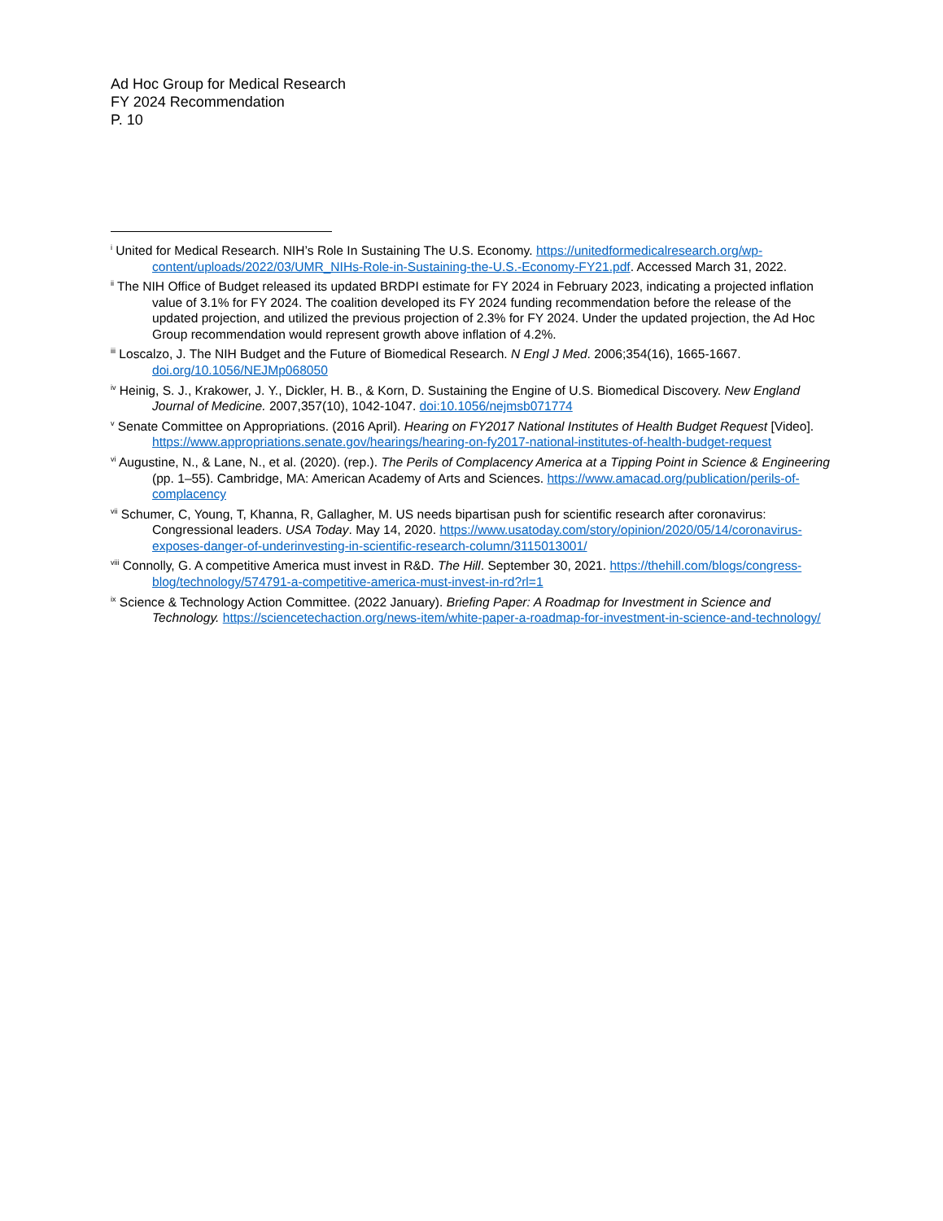Ad Hoc Group for Medical Research
FY 2024 Recommendation
P. 10
<sup>i</sup> United for Medical Research. NIH’s Role In Sustaining The U.S. Economy. https://unitedformedicalresearch.org/wp-content/uploads/2022/03/UMR_NIHs-Role-in-Sustaining-the-U.S.-Economy-FY21.pdf. Accessed March 31, 2022.
<sup>ii</sup> The NIH Office of Budget released its updated BRDPI estimate for FY 2024 in February 2023, indicating a projected inflation value of 3.1% for FY 2024. The coalition developed its FY 2024 funding recommendation before the release of the updated projection, and utilized the previous projection of 2.3% for FY 2024. Under the updated projection, the Ad Hoc Group recommendation would represent growth above inflation of 4.2%.
<sup>iii</sup> Loscalzo, J. The NIH Budget and the Future of Biomedical Research. N Engl J Med. 2006;354(16), 1665-1667. doi.org/10.1056/NEJMp068050
<sup>iv</sup> Heinig, S. J., Krakower, J. Y., Dickler, H. B., & Korn, D. Sustaining the Engine of U.S. Biomedical Discovery. New England Journal of Medicine. 2007,357(10), 1042-1047. doi:10.1056/nejmsb071774
<sup>v</sup> Senate Committee on Appropriations. (2016 April). Hearing on FY2017 National Institutes of Health Budget Request [Video]. https://www.appropriations.senate.gov/hearings/hearing-on-fy2017-national-institutes-of-health-budget-request
<sup>vi</sup> Augustine, N., & Lane, N., et al. (2020). (rep.). The Perils of Complacency America at a Tipping Point in Science & Engineering (pp. 1–55). Cambridge, MA: American Academy of Arts and Sciences. https://www.amacad.org/publication/perils-of-complacency
<sup>vii</sup> Schumer, C, Young, T, Khanna, R, Gallagher, M. US needs bipartisan push for scientific research after coronavirus: Congressional leaders. USA Today. May 14, 2020. https://www.usatoday.com/story/opinion/2020/05/14/coronavirus-exposes-danger-of-underinvesting-in-scientific-research-column/3115013001/
<sup>viii</sup> Connolly, G. A competitive America must invest in R&D. The Hill. September 30, 2021. https://thehill.com/blogs/congress-blog/technology/574791-a-competitive-america-must-invest-in-rd?rl=1
<sup>ix</sup> Science & Technology Action Committee. (2022 January). Briefing Paper: A Roadmap for Investment in Science and Technology. https://sciencetechaction.org/news-item/white-paper-a-roadmap-for-investment-in-science-and-technology/